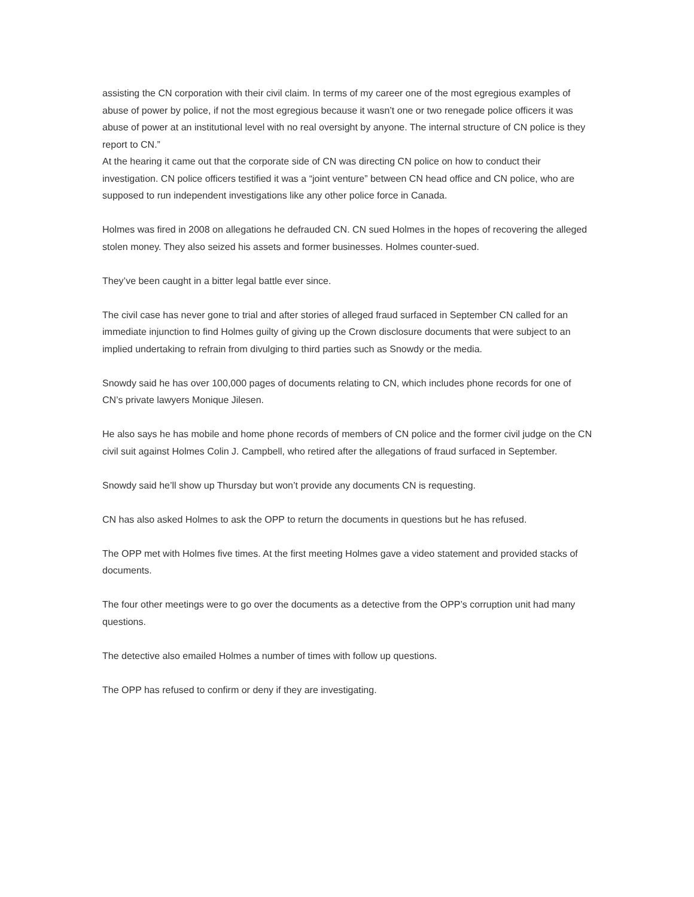assisting the CN corporation with their civil claim. In terms of my career one of the most egregious examples of abuse of power by police, if not the most egregious because it wasn’t one or two renegade police officers it was abuse of power at an institutional level with no real oversight by anyone. The internal structure of CN police is they report to CN.”
At the hearing it came out that the corporate side of CN was directing CN police on how to conduct their investigation. CN police officers testified it was a “joint venture” between CN head office and CN police, who are supposed to run independent investigations like any other police force in Canada.
Holmes was fired in 2008 on allegations he defrauded CN. CN sued Holmes in the hopes of recovering the alleged stolen money. They also seized his assets and former businesses. Holmes counter-sued.
They’ve been caught in a bitter legal battle ever since.
The civil case has never gone to trial and after stories of alleged fraud surfaced in September CN called for an immediate injunction to find Holmes guilty of giving up the Crown disclosure documents that were subject to an implied undertaking to refrain from divulging to third parties such as Snowdy or the media.
Snowdy said he has over 100,000 pages of documents relating to CN, which includes phone records for one of CN’s private lawyers Monique Jilesen.
He also says he has mobile and home phone records of members of CN police and the former civil judge on the CN civil suit against Holmes Colin J. Campbell, who retired after the allegations of fraud surfaced in September.
Snowdy said he’ll show up Thursday but won’t provide any documents CN is requesting.
CN has also asked Holmes to ask the OPP to return the documents in questions but he has refused.
The OPP met with Holmes five times. At the first meeting Holmes gave a video statement and provided stacks of documents.
The four other meetings were to go over the documents as a detective from the OPP’s corruption unit had many questions.
The detective also emailed Holmes a number of times with follow up questions.
The OPP has refused to confirm or deny if they are investigating.